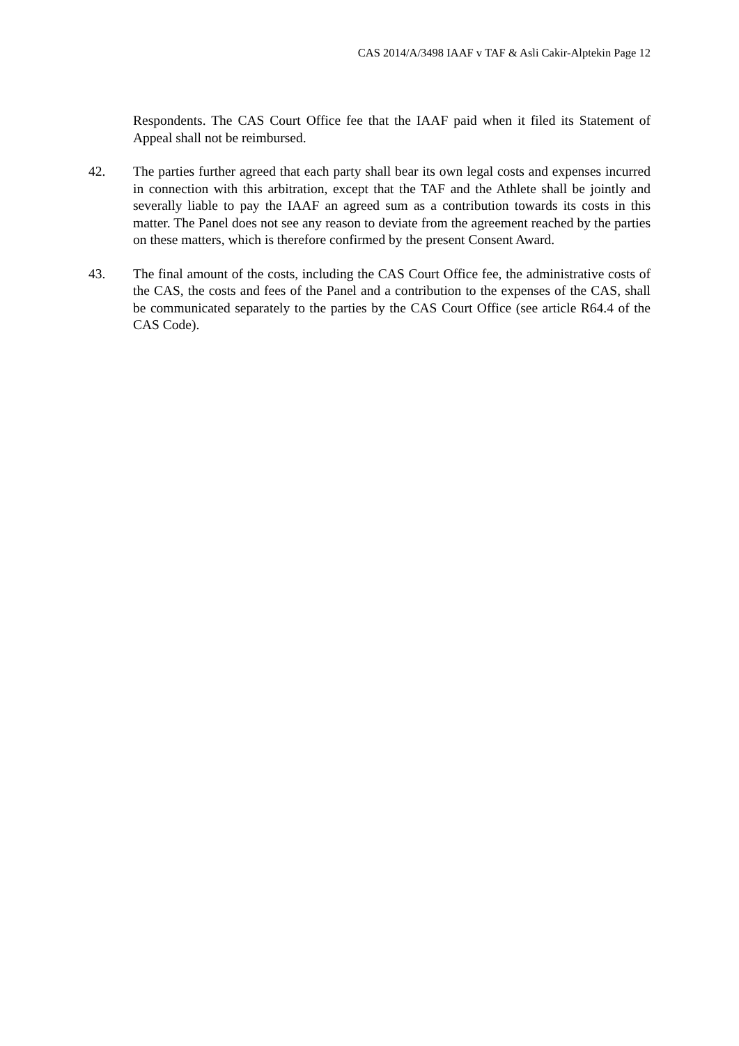CAS 2014/A/3498 IAAF v TAF & Asli Cakir-Alptekin Page 12
Respondents. The CAS Court Office fee that the IAAF paid when it filed its Statement of Appeal shall not be reimbursed.
42. The parties further agreed that each party shall bear its own legal costs and expenses incurred in connection with this arbitration, except that the TAF and the Athlete shall be jointly and severally liable to pay the IAAF an agreed sum as a contribution towards its costs in this matter. The Panel does not see any reason to deviate from the agreement reached by the parties on these matters, which is therefore confirmed by the present Consent Award.
43. The final amount of the costs, including the CAS Court Office fee, the administrative costs of the CAS, the costs and fees of the Panel and a contribution to the expenses of the CAS, shall be communicated separately to the parties by the CAS Court Office (see article R64.4 of the CAS Code).